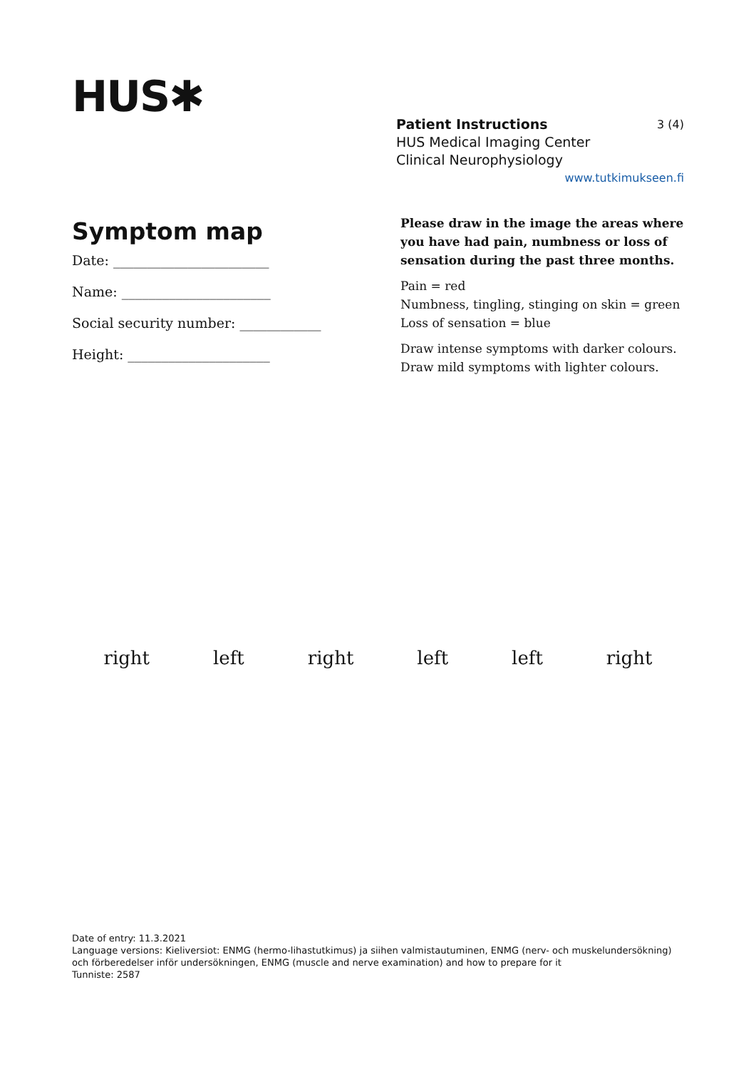HUS✱
Patient Instructions 3 (4)
HUS Medical Imaging Center
Clinical Neurophysiology
www.tutkimukseen.fi
Symptom map
Date: _______________________
Name: ______________________
Social security number: ____________
Height: _____________________
Please draw in the image the areas where you have had pain, numbness or loss of sensation during the past three months.
Pain = red
Numbness, tingling, stinging on skin = green
Loss of sensation = blue
Draw intense symptoms with darker colours.
Draw mild symptoms with lighter colours.
right left right left left right
Date of entry: 11.3.2021
Language versions: Kieliversiot: ENMG (hermo-lihastutkimus) ja siihen valmistautuminen, ENMG (nerv- och muskelundersökning) och förberedelser inför undersökningen, ENMG (muscle and nerve examination) and how to prepare for it
Tunniste: 2587